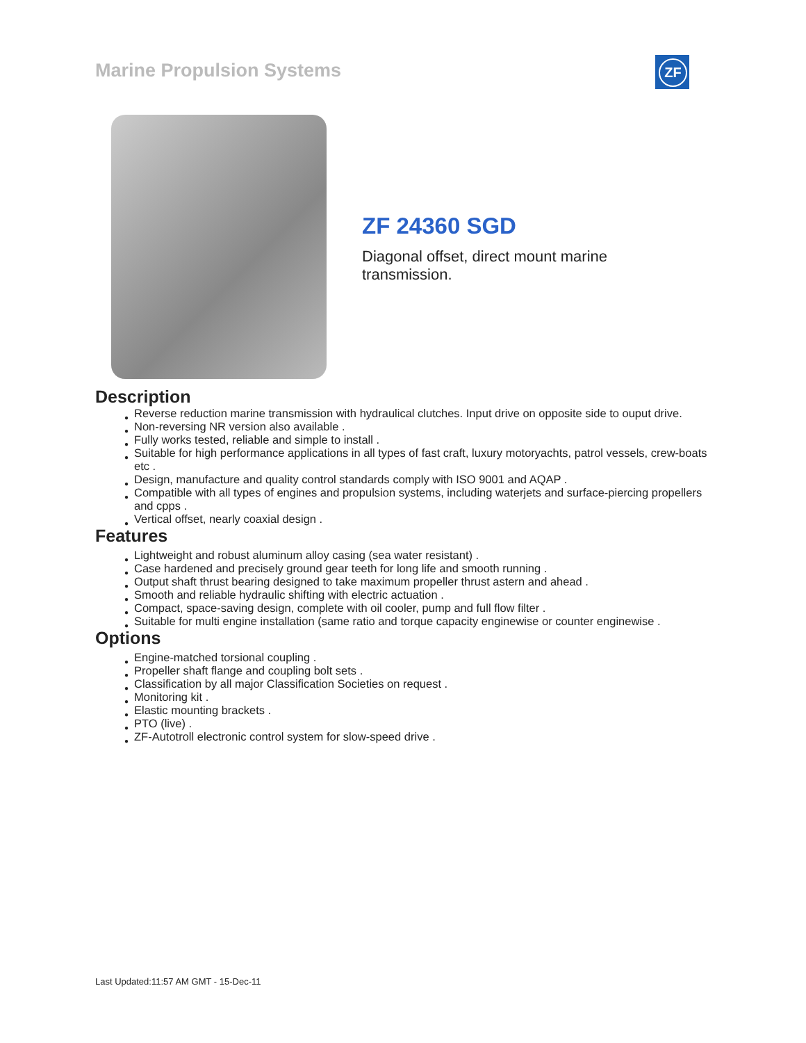Marine Propulsion Systems ZF
ZF 24360 SGD
Diagonal offset, direct mount marine transmission.
Description
● Reverse reduction marine transmission with hydraulical clutches. Input drive on opposite side to ouput drive.
● Non-reversing NR version also available .
● Fully works tested, reliable and simple to install .
● Suitable for high performance applications in all types of fast craft, luxury motoryachts, patrol vessels, crew-boats etc .
● Design, manufacture and quality control standards comply with ISO 9001 and AQAP .
● Compatible with all types of engines and propulsion systems, including waterjets and surface-piercing propellers and cpps .
● Vertical offset, nearly coaxial design .
Features
● Lightweight and robust aluminum alloy casing (sea water resistant) .
● Case hardened and precisely ground gear teeth for long life and smooth running .
● Output shaft thrust bearing designed to take maximum propeller thrust astern and ahead .
● Smooth and reliable hydraulic shifting with electric actuation .
● Compact, space-saving design, complete with oil cooler, pump and full flow filter .
● Suitable for multi engine installation (same ratio and torque capacity enginewise or counter enginewise .
Options
● Engine-matched torsional coupling .
● Propeller shaft flange and coupling bolt sets .
● Classification by all major Classification Societies on request .
● Monitoring kit .
● Elastic mounting brackets .
● PTO (live) .
● ZF-Autotroll electronic control system for slow-speed drive .
Last Updated:11:57 AM GMT - 15-Dec-11